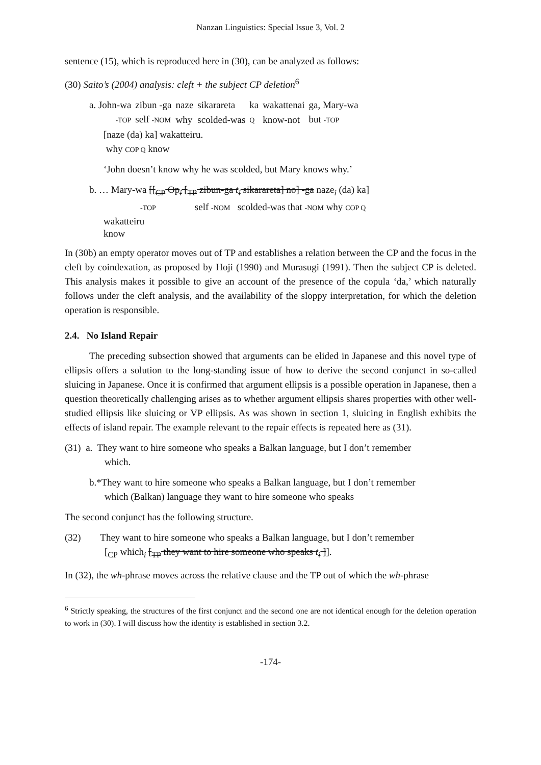Nanzan Linguistics: Special Issue 3, Vol. 2
sentence (15), which is reproduced here in (30), can be analyzed as follows:
(30) Saito’s (2004) analysis: cleft + the subject CP deletion<sup>6</sup>
| a. John-wa | zibun -ga | naze | sikarareta | ka | wakattenai | ga, Mary-wa |
| -TOP | self -NOM | why | scolded-was | Q | know-not | but -TOP |
[naze (da) ka] wakatteiru.
why COP Q know
‘John doesn’t know why he was scolded, but Mary knows why.’
b. … Mary-wa [[<sub>CP</sub> Op<sub>i</sub> [<sub>TP</sub> zibun-ga t<sub>i</sub> sikarareta] no] -ga naze<sub>i</sub> (da) ka]
-TOP self -NOM scolded-was that -NOM why COP Q
wakatteiru
know
In (30b) an empty operator moves out of TP and establishes a relation between the CP and the focus in the cleft by coindexation, as proposed by Hoji (1990) and Murasugi (1991). Then the subject CP is deleted. This analysis makes it possible to give an account of the presence of the copula ‘da,’ which naturally follows under the cleft analysis, and the availability of the sloppy interpretation, for which the deletion operation is responsible.
2.4. No Island Repair
The preceding subsection showed that arguments can be elided in Japanese and this novel type of ellipsis offers a solution to the long-standing issue of how to derive the second conjunct in so-called sluicing in Japanese. Once it is confirmed that argument ellipsis is a possible operation in Japanese, then a question theoretically challenging arises as to whether argument ellipsis shares properties with other well-studied ellipsis like sluicing or VP ellipsis. As was shown in section 1, sluicing in English exhibits the effects of island repair. The example relevant to the repair effects is repeated here as (31).
(31) a. They want to hire someone who speaks a Balkan language, but I don’t remember
which.
b.*They want to hire someone who speaks a Balkan language, but I don’t remember
which (Balkan) language they want to hire someone who speaks
The second conjunct has the following structure.
(32) They want to hire someone who speaks a Balkan language, but I don’t remember
[<sub>CP</sub> which<sub>i</sub> [<sub>TP</sub> they want to hire someone who speaks t<sub>i</sub> ]].
In (32), the wh-phrase moves across the relative clause and the TP out of which the wh-phrase
<sup>6</sup> Strictly speaking, the structures of the first conjunct and the second one are not identical enough for the deletion operation to work in (30). I will discuss how the identity is established in section 3.2.
-174-